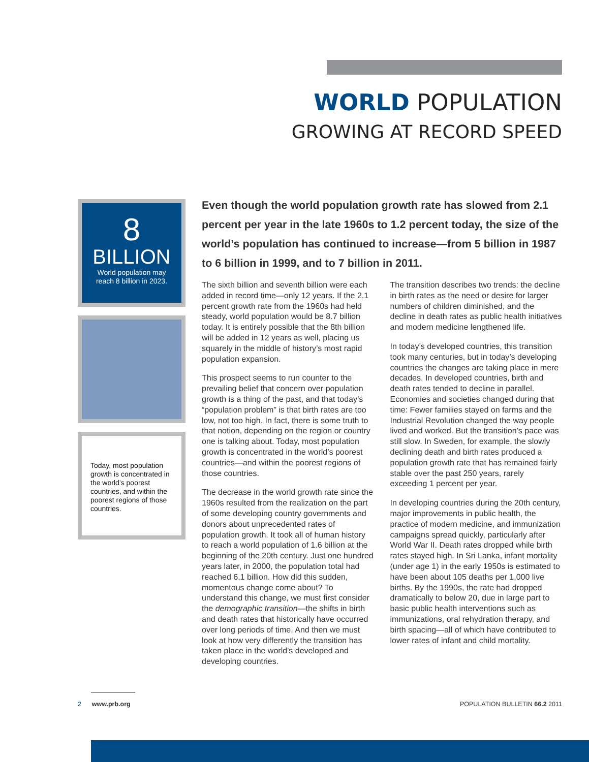WORLD POPULATION
GROWING AT RECORD SPEED
8
BILLION
World population may
reach 8 billion in 2023.
Today, most population growth is concentrated in the world’s poorest countries, and within the poorest regions of those countries.
Even though the world population growth rate has slowed from 2.1 percent per year in the late 1960s to 1.2 percent today, the size of the world’s population has continued to increase—from 5 billion in 1987 to 6 billion in 1999, and to 7 billion in 2011.
The sixth billion and seventh billion were each added in record time—only 12 years. If the 2.1 percent growth rate from the 1960s had held steady, world population would be 8.7 billion today. It is entirely possible that the 8th billion will be added in 12 years as well, placing us squarely in the middle of history’s most rapid population expansion.
This prospect seems to run counter to the prevailing belief that concern over population growth is a thing of the past, and that today’s “population problem” is that birth rates are too low, not too high. In fact, there is some truth to that notion, depending on the region or country one is talking about. Today, most population growth is concentrated in the world’s poorest countries—and within the poorest regions of those countries.
The decrease in the world growth rate since the 1960s resulted from the realization on the part of some developing country governments and donors about unprecedented rates of population growth. It took all of human history to reach a world population of 1.6 billion at the beginning of the 20th century. Just one hundred years later, in 2000, the population total had reached 6.1 billion. How did this sudden, momentous change come about? To understand this change, we must first consider the demographic transition—the shifts in birth and death rates that historically have occurred over long periods of time. And then we must look at how very differently the transition has taken place in the world’s developed and developing countries.
The transition describes two trends: the decline in birth rates as the need or desire for larger numbers of children diminished, and the decline in death rates as public health initiatives and modern medicine lengthened life.
In today’s developed countries, this transition took many centuries, but in today’s developing countries the changes are taking place in mere decades. In developed countries, birth and death rates tended to decline in parallel. Economies and societies changed during that time: Fewer families stayed on farms and the Industrial Revolution changed the way people lived and worked. But the transition’s pace was still slow. In Sweden, for example, the slowly declining death and birth rates produced a population growth rate that has remained fairly stable over the past 250 years, rarely exceeding 1 percent per year.
In developing countries during the 20th century, major improvements in public health, the practice of modern medicine, and immunization campaigns spread quickly, particularly after World War II. Death rates dropped while birth rates stayed high. In Sri Lanka, infant mortality (under age 1) in the early 1950s is estimated to have been about 105 deaths per 1,000 live births. By the 1990s, the rate had dropped dramatically to below 20, due in large part to basic public health interventions such as immunizations, oral rehydration therapy, and birth spacing—all of which have contributed to lower rates of infant and child mortality.
2 www.prb.org POPULATION BULLETIN 66.2 2011